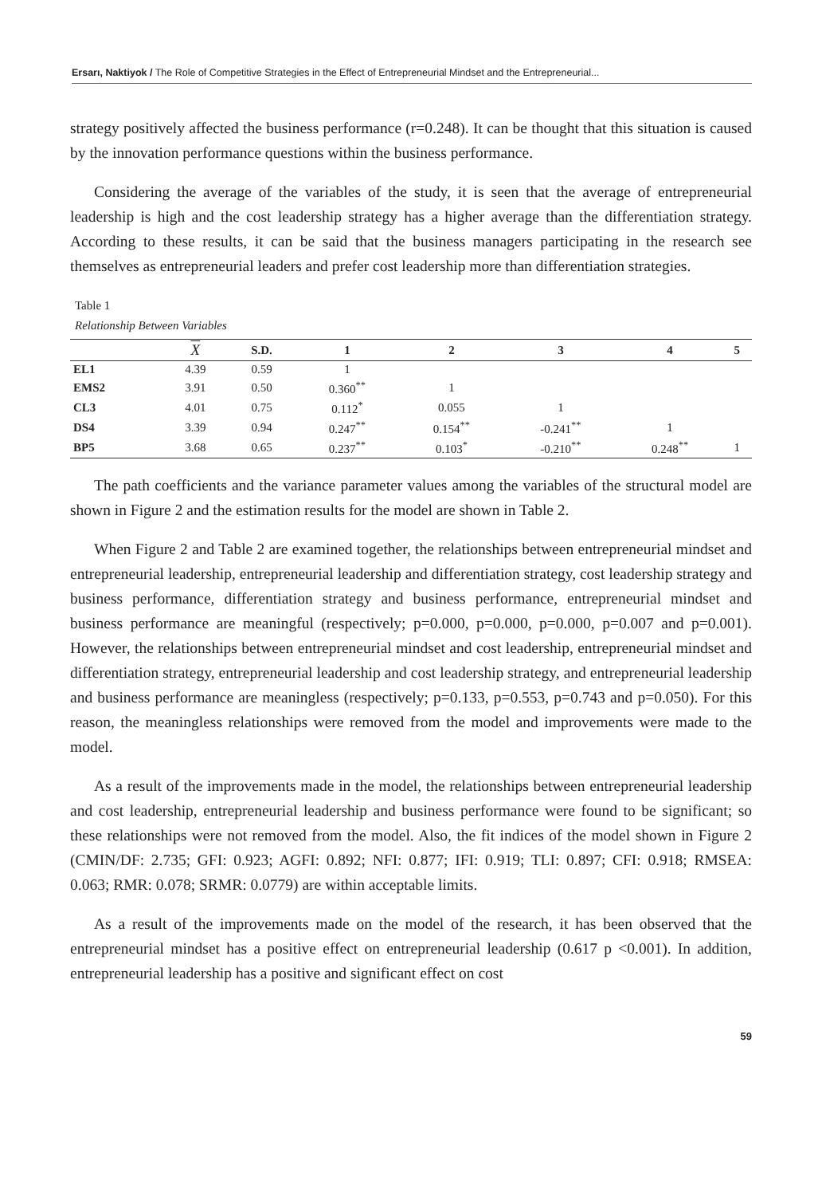Ersarı, Naktiyok / The Role of Competitive Strategies in the Effect of Entrepreneurial Mindset and the Entrepreneurial...
strategy positively affected the business performance (r=0.248). It can be thought that this situation is caused by the innovation performance questions within the business performance.
Considering the average of the variables of the study, it is seen that the average of entrepreneurial leadership is high and the cost leadership strategy has a higher average than the differentiation strategy. According to these results, it can be said that the business managers participating in the research see themselves as entrepreneurial leaders and prefer cost leadership more than differentiation strategies.
Table 1
Relationship Between Variables
| | X | S.D. | 1 | 2 | 3 | 4 | 5 |
| --- | --- | --- | --- | --- | --- | --- | --- |
| EL1 | 4.39 | 0.59 | 1 | | | | |
| EMS2 | 3.91 | 0.50 | 0.360<sup>**</sup> | 1 | | | |
| CL3 | 4.01 | 0.75 | 0.112<sup>*</sup> | 0.055 | 1 | | |
| DS4 | 3.39 | 0.94 | 0.247<sup>**</sup> | 0.154<sup>**</sup> | -0.241<sup>**</sup> | 1 | |
| BP5 | 3.68 | 0.65 | 0.237<sup>**</sup> | 0.103<sup>*</sup> | -0.210<sup>**</sup> | 0.248<sup>**</sup> | 1 |
The path coefficients and the variance parameter values among the variables of the structural model are shown in Figure 2 and the estimation results for the model are shown in Table 2.
When Figure 2 and Table 2 are examined together, the relationships between entrepreneurial mindset and entrepreneurial leadership, entrepreneurial leadership and differentiation strategy, cost leadership strategy and business performance, differentiation strategy and business performance, entrepreneurial mindset and business performance are meaningful (respectively; p=0.000, p=0.000, p=0.000, p=0.007 and p=0.001). However, the relationships between entrepreneurial mindset and cost leadership, entrepreneurial mindset and differentiation strategy, entrepreneurial leadership and cost leadership strategy, and entrepreneurial leadership and business performance are meaningless (respectively; p=0.133, p=0.553, p=0.743 and p=0.050). For this reason, the meaningless relationships were removed from the model and improvements were made to the model.
As a result of the improvements made in the model, the relationships between entrepreneurial leadership and cost leadership, entrepreneurial leadership and business performance were found to be significant; so these relationships were not removed from the model. Also, the fit indices of the model shown in Figure 2 (CMIN/DF: 2.735; GFI: 0.923; AGFI: 0.892; NFI: 0.877; IFI: 0.919; TLI: 0.897; CFI: 0.918; RMSEA: 0.063; RMR: 0.078; SRMR: 0.0779) are within acceptable limits.
As a result of the improvements made on the model of the research, it has been observed that the entrepreneurial mindset has a positive effect on entrepreneurial leadership (0.617 p <0.001). In addition, entrepreneurial leadership has a positive and significant effect on cost
59